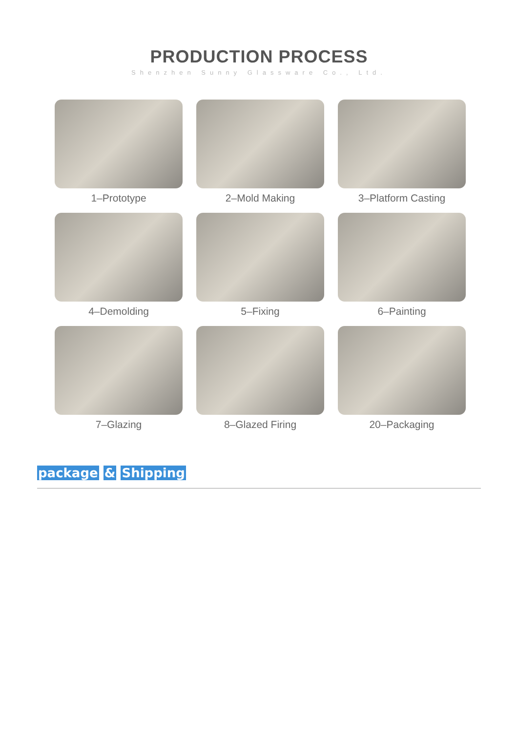PRODUCTION PROCESS
Shenzhen Sunny Glassware Co., Ltd.
1–Prototype
2–Mold Making
3–Platform Casting
4–Demolding
5–Fixing
6–Painting
7–Glazing
8–Glazed Firing
20–Packaging
package & Shipping